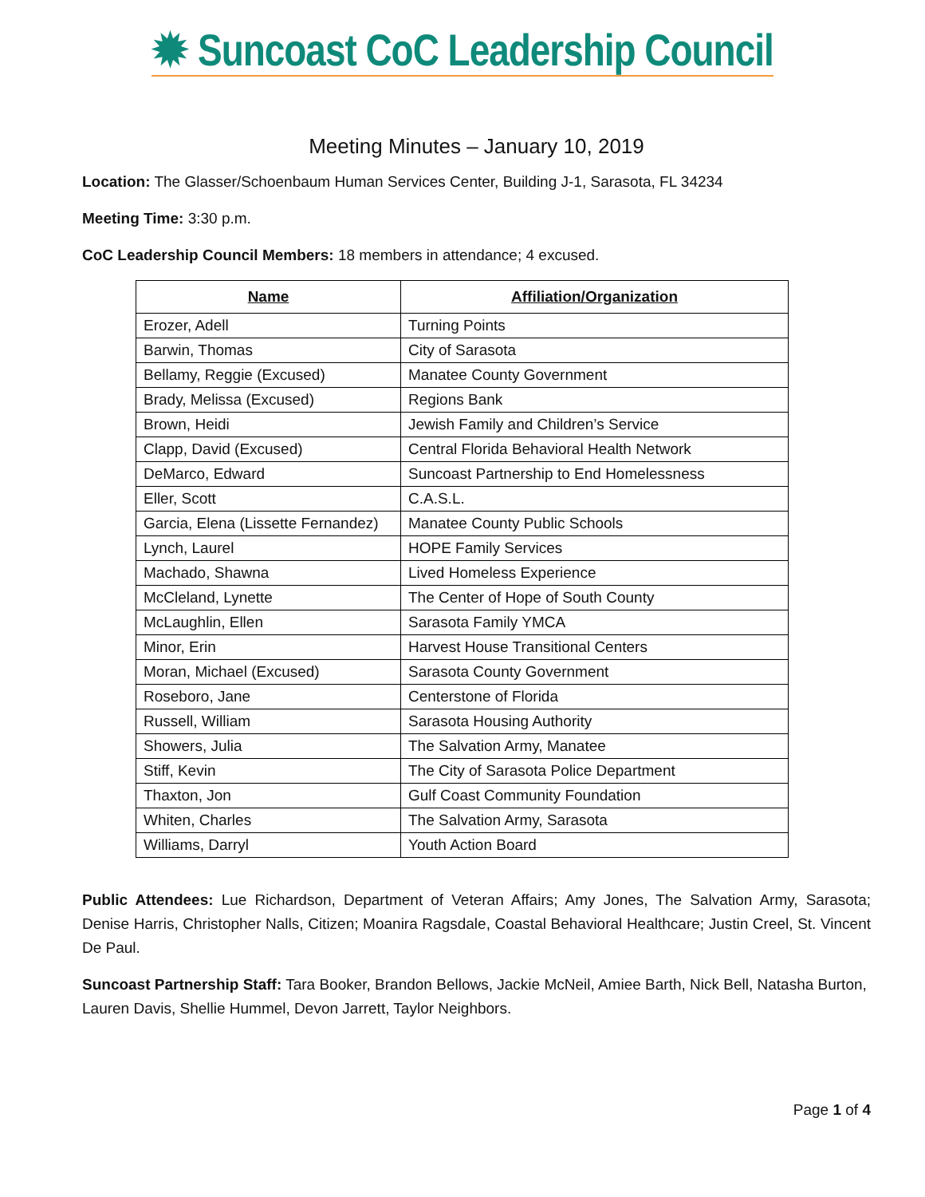✹ Suncoast CoC Leadership Council
Meeting Minutes – January 10, 2019
Location: The Glasser/Schoenbaum Human Services Center, Building J-1, Sarasota, FL 34234
Meeting Time: 3:30 p.m.
CoC Leadership Council Members: 18 members in attendance; 4 excused.
| Name | Affiliation/Organization |
| --- | --- |
| Erozer, Adell | Turning Points |
| Barwin, Thomas | City of Sarasota |
| Bellamy, Reggie (Excused) | Manatee County Government |
| Brady, Melissa (Excused) | Regions Bank |
| Brown, Heidi | Jewish Family and Children’s Service |
| Clapp, David (Excused) | Central Florida Behavioral Health Network |
| DeMarco, Edward | Suncoast Partnership to End Homelessness |
| Eller, Scott | C.A.S.L. |
| Garcia, Elena (Lissette Fernandez) | Manatee County Public Schools |
| Lynch, Laurel | HOPE Family Services |
| Machado, Shawna | Lived Homeless Experience |
| McCleland, Lynette | The Center of Hope of South County |
| McLaughlin, Ellen | Sarasota Family YMCA |
| Minor, Erin | Harvest House Transitional Centers |
| Moran, Michael (Excused) | Sarasota County Government |
| Roseboro, Jane | Centerstone of Florida |
| Russell, William | Sarasota Housing Authority |
| Showers, Julia | The Salvation Army, Manatee |
| Stiff, Kevin | The City of Sarasota Police Department |
| Thaxton, Jon | Gulf Coast Community Foundation |
| Whiten, Charles | The Salvation Army, Sarasota |
| Williams, Darryl | Youth Action Board |
Public Attendees: Lue Richardson, Department of Veteran Affairs; Amy Jones, The Salvation Army, Sarasota; Denise Harris, Christopher Nalls, Citizen; Moanira Ragsdale, Coastal Behavioral Healthcare; Justin Creel, St. Vincent De Paul.
Suncoast Partnership Staff: Tara Booker, Brandon Bellows, Jackie McNeil, Amiee Barth, Nick Bell, Natasha Burton, Lauren Davis, Shellie Hummel, Devon Jarrett, Taylor Neighbors.
Page 1 of 4